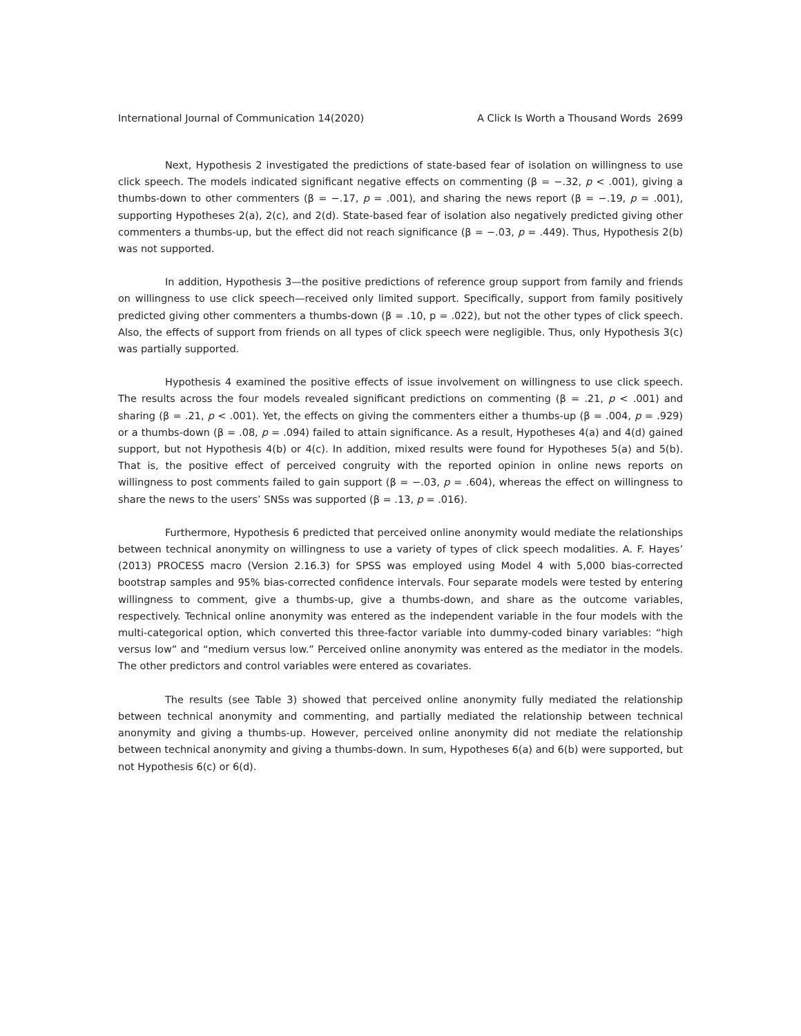International Journal of Communication 14(2020) A Click Is Worth a Thousand Words 2699
Next, Hypothesis 2 investigated the predictions of state-based fear of isolation on willingness to use click speech. The models indicated significant negative effects on commenting (β = −.32, p < .001), giving a thumbs-down to other commenters (β = −.17, p = .001), and sharing the news report (β = −.19, p = .001), supporting Hypotheses 2(a), 2(c), and 2(d). State-based fear of isolation also negatively predicted giving other commenters a thumbs-up, but the effect did not reach significance (β = −.03, p = .449). Thus, Hypothesis 2(b) was not supported.
In addition, Hypothesis 3—the positive predictions of reference group support from family and friends on willingness to use click speech—received only limited support. Specifically, support from family positively predicted giving other commenters a thumbs-down (β = .10, p = .022), but not the other types of click speech. Also, the effects of support from friends on all types of click speech were negligible. Thus, only Hypothesis 3(c) was partially supported.
Hypothesis 4 examined the positive effects of issue involvement on willingness to use click speech. The results across the four models revealed significant predictions on commenting (β = .21, p < .001) and sharing (β = .21, p < .001). Yet, the effects on giving the commenters either a thumbs-up (β = .004, p = .929) or a thumbs-down (β = .08, p = .094) failed to attain significance. As a result, Hypotheses 4(a) and 4(d) gained support, but not Hypothesis 4(b) or 4(c). In addition, mixed results were found for Hypotheses 5(a) and 5(b). That is, the positive effect of perceived congruity with the reported opinion in online news reports on willingness to post comments failed to gain support (β = −.03, p = .604), whereas the effect on willingness to share the news to the users’ SNSs was supported (β = .13, p = .016).
Furthermore, Hypothesis 6 predicted that perceived online anonymity would mediate the relationships between technical anonymity on willingness to use a variety of types of click speech modalities. A. F. Hayes’ (2013) PROCESS macro (Version 2.16.3) for SPSS was employed using Model 4 with 5,000 bias-corrected bootstrap samples and 95% bias-corrected confidence intervals. Four separate models were tested by entering willingness to comment, give a thumbs-up, give a thumbs-down, and share as the outcome variables, respectively. Technical online anonymity was entered as the independent variable in the four models with the multi-categorical option, which converted this three-factor variable into dummy-coded binary variables: “high versus low” and “medium versus low.” Perceived online anonymity was entered as the mediator in the models. The other predictors and control variables were entered as covariates.
The results (see Table 3) showed that perceived online anonymity fully mediated the relationship between technical anonymity and commenting, and partially mediated the relationship between technical anonymity and giving a thumbs-up. However, perceived online anonymity did not mediate the relationship between technical anonymity and giving a thumbs-down. In sum, Hypotheses 6(a) and 6(b) were supported, but not Hypothesis 6(c) or 6(d).